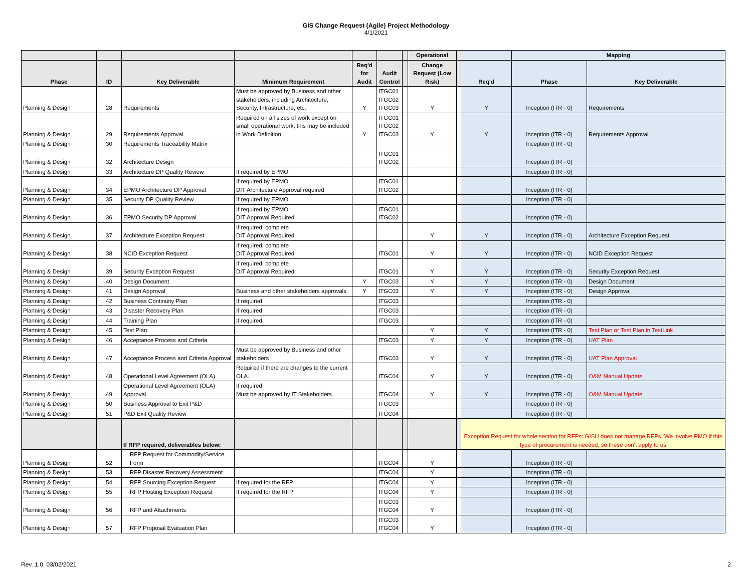GIS Change Request (Agile) Project Methodology
4/1/2021
| | | | | | | | Operational | | | Mapping | |
| --- | --- | --- | --- | --- | --- | --- | --- | --- | --- | --- | --- |
| Phase | ID | Key Deliverable | Minimum Requirement | Req'd for Audit | Audit Control | | Change Request (Low Risk) | | Req'd | Phase | Key Deliverable |
| Planning & Design | 28 | Requirements | Must be approved by Business and other stakeholders, including Architecture, Security, Infrastructure, etc. | Y | ITGC01 ITGC02 ITGC03 | | Y | | Y | Inception (ITR - 0) | Requirements |
| Planning & Design | 29 | Requirements Approval | Required on all sizes of work except on small operational work, this may be included in Work Definition. | Y | ITGC01 ITGC02 ITGC03 | | Y | | Y | Inception (ITR - 0) | Requirements Approval |
| Planning & Design | 30 | Requirements Traceability Matrix | | | | | | | | Inception (ITR - 0) | |
| Planning & Design | 32 | Architecture Design | | | ITGC01 ITGC02 | | | | | Inception (ITR - 0) | |
| Planning & Design | 33 | Architecture DP Quality Review | If required by EPMO | | | | | | | Inception (ITR - 0) | |
| Planning & Design | 34 | EPMO Architecture DP Approval | If required by EPMO DIT Architecture Approval required | | ITGC01 ITGC02 | | | | | Inception (ITR - 0) | |
| Planning & Design | 35 | Security DP Quality Review | If required by EPMO | | | | | | | Inception (ITR - 0) | |
| Planning & Design | 36 | EPMO Security DP Approval | If required by EPMO DIT Approval Required | | ITGC01 ITGC02 | | | | | Inception (ITR - 0) | |
| Planning & Design | 37 | Architecture Exception Request | If required, complete DIT Approval Required | | | | Y | | Y | Inception (ITR - 0) | Architecture Exception Request |
| Planning & Design | 38 | NCID Exception Request | If required, complete DIT Approval Required | | ITGC01 | | Y | | Y | Inception (ITR - 0) | NCID Exception Request |
| Planning & Design | 39 | Security Exception Request | If required, complete DIT Approval Required | | ITGC01 | | Y | | Y | Inception (ITR - 0) | Security Exception Request |
| Planning & Design | 40 | Design Document | | Y | ITGC03 | | Y | | Y | Inception (ITR - 0) | Design Document |
| Planning & Design | 41 | Design Approval | Business and other stakeholders approvals | Y | ITGC03 | | Y | | Y | Inception (ITR - 0) | Design Approval |
| Planning & Design | 42 | Business Continuity Plan | If required | | ITGC03 | | | | | Inception (ITR - 0) | |
| Planning & Design | 43 | Disaster Recovery Plan | If required | | ITGC03 | | | | | Inception (ITR - 0) | |
| Planning & Design | 44 | Training Plan | If required | | ITGC03 | | | | | Inception (ITR - 0) | |
| Planning & Design | 45 | Test Plan | | | | | Y | | Y | Inception (ITR - 0) | Test Plan or Test Plan in TestLink |
| Planning & Design | 46 | Acceptance Process and Criteria | | | ITGC03 | | Y | | Y | Inception (ITR - 0) | UAT Plan |
| Planning & Design | 47 | Acceptance Process and Criteria Approval | Must be approved by Business and other stakeholders | | ITGC03 | | Y | | Y | Inception (ITR - 0) | UAT Plan Approval |
| Planning & Design | 48 | Operational Level Agreement (OLA) | Required if there are changes to the current OLA. | | ITGC04 | | Y | | Y | Inception (ITR - 0) | O&M Manual Update |
| Planning & Design | 49 | Operational Level Agreement (OLA) Approval | If required Must be approved by IT Stakeholders | | ITGC04 | | Y | | Y | Inception (ITR - 0) | O&M Manual Update |
| Planning & Design | 50 | Business Approval to Exit P&D | | | ITGC03 | | | | | Inception (ITR - 0) | |
| Planning & Design | 51 | P&D Exit Quality Review | | | ITGC04 | | | | | Inception (ITR - 0) | |
| | | If RFP required, deliverables below: | | | | | | | Exception Request for whole section for RFPs: GISU does not manage RFPs. We involve PMO if this type of procurement is needed, so these don't apply to us | | |
| Planning & Design | 52 | RFP Request for Commodity/Service Form | | | ITGC04 | | Y | | | Inception (ITR - 0) | |
| Planning & Design | 53 | RFP Disaster Recovery Assessment | | | ITGC04 | | Y | | | Inception (ITR - 0) | |
| Planning & Design | 54 | RFP Sourcing Exception Request | If required for the RFP | | ITGC04 | | Y | | | Inception (ITR - 0) | |
| Planning & Design | 55 | RFP Hosting Exception Request | If required for the RFP | | ITGC04 | | Y | | | Inception (ITR - 0) | |
| Planning & Design | 56 | RFP and Attachments | | | ITGC03 ITGC04 | | Y | | | Inception (ITR - 0) | |
| Planning & Design | 57 | RFP Proposal Evaluation Plan | | | ITGC03 ITGC04 | | Y | | | Inception (ITR - 0) | |
Rev. 1.0, 03/02/2021 2